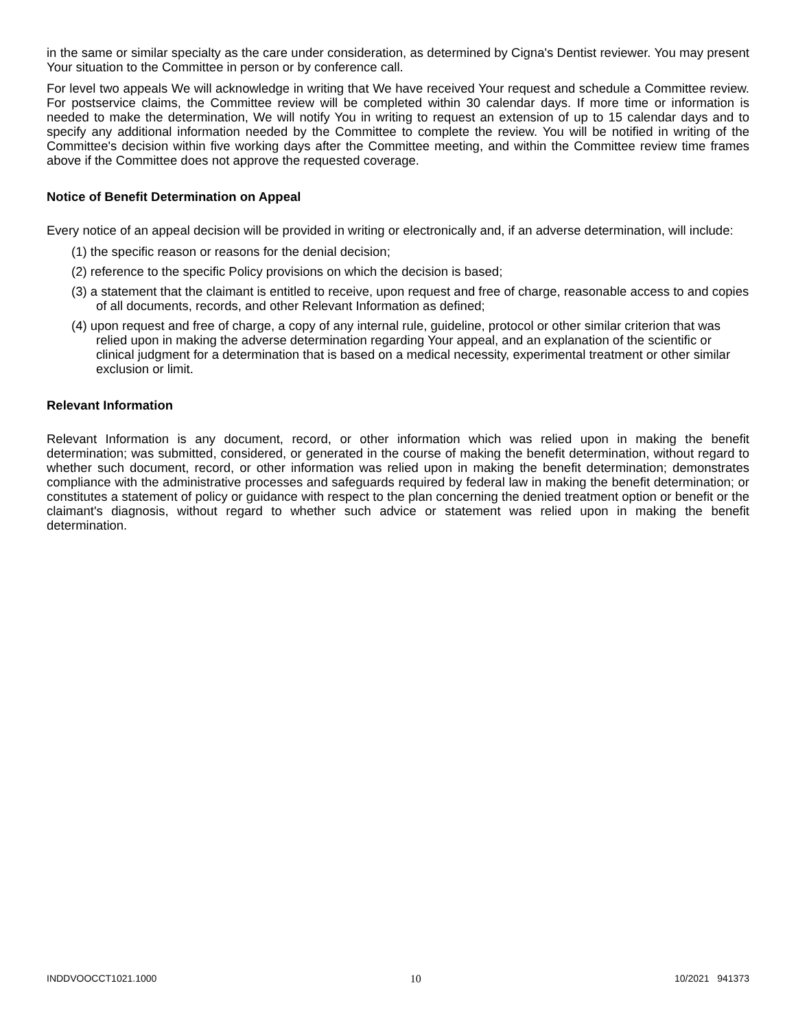in the same or similar specialty as the care under consideration, as determined by Cigna's Dentist reviewer. You may present Your situation to the Committee in person or by conference call.
For level two appeals We will acknowledge in writing that We have received Your request and schedule a Committee review. For postservice claims, the Committee review will be completed within 30 calendar days. If more time or information is needed to make the determination, We will notify You in writing to request an extension of up to 15 calendar days and to specify any additional information needed by the Committee to complete the review. You will be notified in writing of the Committee's decision within five working days after the Committee meeting, and within the Committee review time frames above if the Committee does not approve the requested coverage.
Notice of Benefit Determination on Appeal
Every notice of an appeal decision will be provided in writing or electronically and, if an adverse determination, will include:
(1) the specific reason or reasons for the denial decision;
(2) reference to the specific Policy provisions on which the decision is based;
(3) a statement that the claimant is entitled to receive, upon request and free of charge, reasonable access to and copies of all documents, records, and other Relevant Information as defined;
(4) upon request and free of charge, a copy of any internal rule, guideline, protocol or other similar criterion that was relied upon in making the adverse determination regarding Your appeal, and an explanation of the scientific or clinical judgment for a determination that is based on a medical necessity, experimental treatment or other similar exclusion or limit.
Relevant Information
Relevant Information is any document, record, or other information which was relied upon in making the benefit determination; was submitted, considered, or generated in the course of making the benefit determination, without regard to whether such document, record, or other information was relied upon in making the benefit determination; demonstrates compliance with the administrative processes and safeguards required by federal law in making the benefit determination; or constitutes a statement of policy or guidance with respect to the plan concerning the denied treatment option or benefit or the claimant's diagnosis, without regard to whether such advice or statement was relied upon in making the benefit determination.
INDDVOOCCT1021.1000 10 10/2021 941373